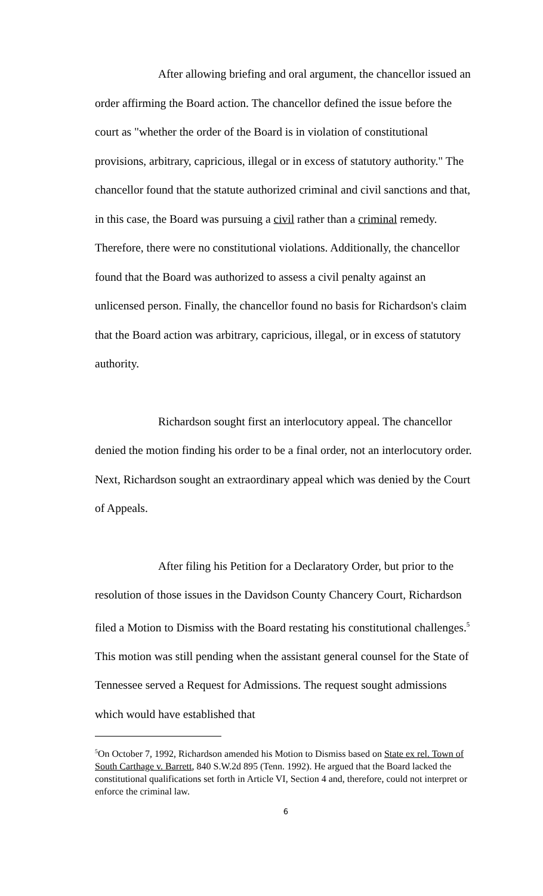After allowing briefing and oral argument, the chancellor issued an order affirming the Board action. The chancellor defined the issue before the court as "whether the order of the Board is in violation of constitutional provisions, arbitrary, capricious, illegal or in excess of statutory authority." The chancellor found that the statute authorized criminal and civil sanctions and that, in this case, the Board was pursuing a civil rather than a criminal remedy. Therefore, there were no constitutional violations. Additionally, the chancellor found that the Board was authorized to assess a civil penalty against an unlicensed person. Finally, the chancellor found no basis for Richardson's claim that the Board action was arbitrary, capricious, illegal, or in excess of statutory authority.
Richardson sought first an interlocutory appeal. The chancellor denied the motion finding his order to be a final order, not an interlocutory order. Next, Richardson sought an extraordinary appeal which was denied by the Court of Appeals.
After filing his Petition for a Declaratory Order, but prior to the resolution of those issues in the Davidson County Chancery Court, Richardson filed a Motion to Dismiss with the Board restating his constitutional challenges.<sup>5</sup> This motion was still pending when the assistant general counsel for the State of Tennessee served a Request for Admissions. The request sought admissions which would have established that
<sup>5</sup> On October 7, 1992, Richardson amended his Motion to Dismiss based on State ex rel. Town of South Carthage v. Barrett, 840 S.W.2d 895 (Tenn. 1992). He argued that the Board lacked the constitutional qualifications set forth in Article VI, Section 4 and, therefore, could not interpret or enforce the criminal law.
6